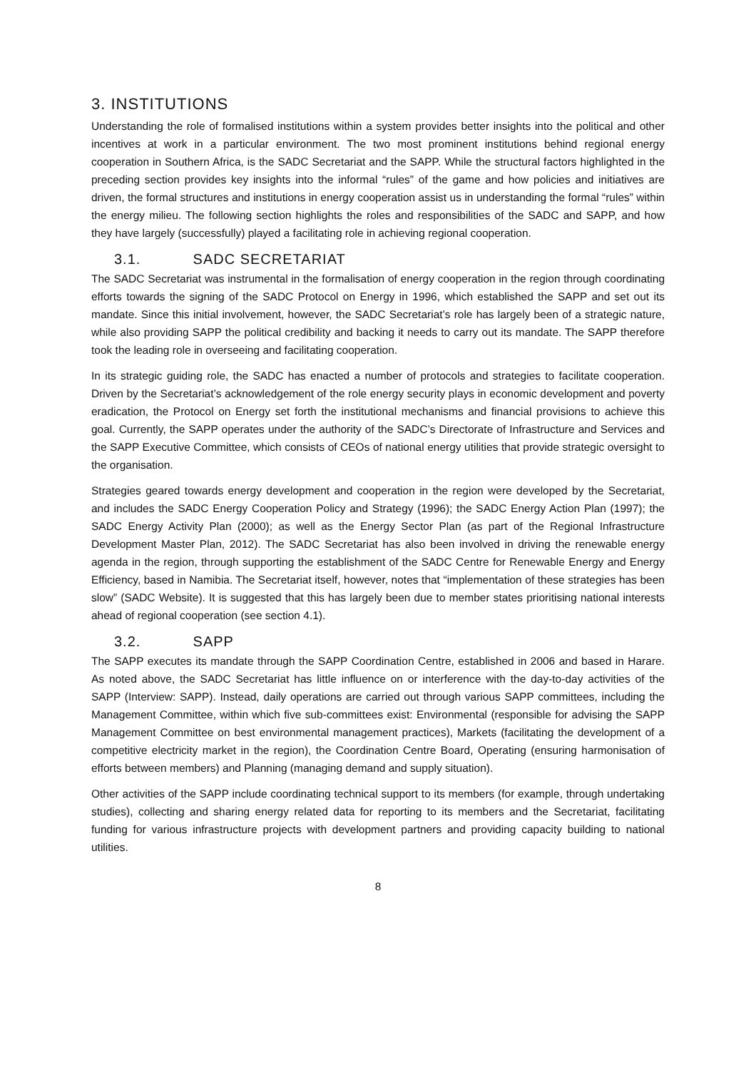3. INSTITUTIONS
Understanding the role of formalised institutions within a system provides better insights into the political and other incentives at work in a particular environment. The two most prominent institutions behind regional energy cooperation in Southern Africa, is the SADC Secretariat and the SAPP. While the structural factors highlighted in the preceding section provides key insights into the informal “rules” of the game and how policies and initiatives are driven, the formal structures and institutions in energy cooperation assist us in understanding the formal “rules” within the energy milieu. The following section highlights the roles and responsibilities of the SADC and SAPP, and how they have largely (successfully) played a facilitating role in achieving regional cooperation.
3.1. SADC SECRETARIAT
The SADC Secretariat was instrumental in the formalisation of energy cooperation in the region through coordinating efforts towards the signing of the SADC Protocol on Energy in 1996, which established the SAPP and set out its mandate. Since this initial involvement, however, the SADC Secretariat’s role has largely been of a strategic nature, while also providing SAPP the political credibility and backing it needs to carry out its mandate. The SAPP therefore took the leading role in overseeing and facilitating cooperation.
In its strategic guiding role, the SADC has enacted a number of protocols and strategies to facilitate cooperation. Driven by the Secretariat’s acknowledgement of the role energy security plays in economic development and poverty eradication, the Protocol on Energy set forth the institutional mechanisms and financial provisions to achieve this goal. Currently, the SAPP operates under the authority of the SADC’s Directorate of Infrastructure and Services and the SAPP Executive Committee, which consists of CEOs of national energy utilities that provide strategic oversight to the organisation.
Strategies geared towards energy development and cooperation in the region were developed by the Secretariat, and includes the SADC Energy Cooperation Policy and Strategy (1996); the SADC Energy Action Plan (1997); the SADC Energy Activity Plan (2000); as well as the Energy Sector Plan (as part of the Regional Infrastructure Development Master Plan, 2012). The SADC Secretariat has also been involved in driving the renewable energy agenda in the region, through supporting the establishment of the SADC Centre for Renewable Energy and Energy Efficiency, based in Namibia. The Secretariat itself, however, notes that “implementation of these strategies has been slow” (SADC Website). It is suggested that this has largely been due to member states prioritising national interests ahead of regional cooperation (see section 4.1).
3.2. SAPP
The SAPP executes its mandate through the SAPP Coordination Centre, established in 2006 and based in Harare. As noted above, the SADC Secretariat has little influence on or interference with the day-to-day activities of the SAPP (Interview: SAPP). Instead, daily operations are carried out through various SAPP committees, including the Management Committee, within which five sub-committees exist: Environmental (responsible for advising the SAPP Management Committee on best environmental management practices), Markets (facilitating the development of a competitive electricity market in the region), the Coordination Centre Board, Operating (ensuring harmonisation of efforts between members) and Planning (managing demand and supply situation).
Other activities of the SAPP include coordinating technical support to its members (for example, through undertaking studies), collecting and sharing energy related data for reporting to its members and the Secretariat, facilitating funding for various infrastructure projects with development partners and providing capacity building to national utilities.
8